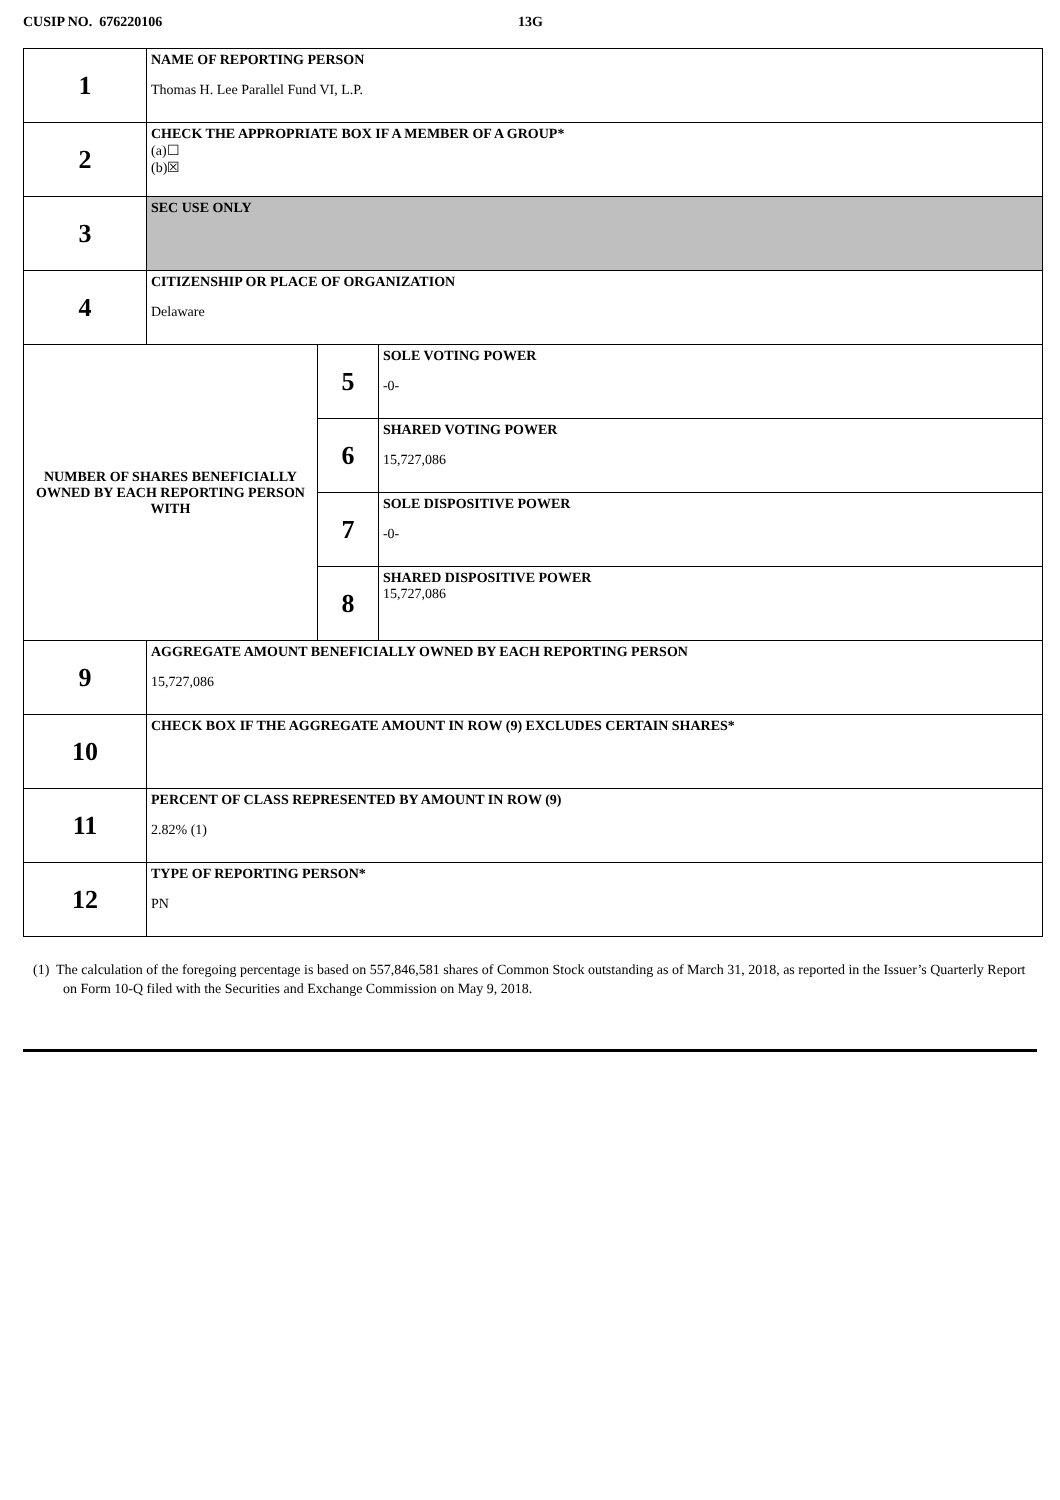CUSIP NO. 676220106 13G
| 1 | NAME OF REPORTING PERSON Thomas H. Lee Parallel Fund VI, L.P. | | |
| 2 | CHECK THE APPROPRIATE BOX IF A MEMBER OF A GROUP* (a)☐ (b)☒ | | |
| 3 | SEC USE ONLY | | |
| 4 | CITIZENSHIP OR PLACE OF ORGANIZATION Delaware | | |
| NUMBER OF SHARES BENEFICIALLY OWNED BY EACH REPORTING PERSON WITH | | 5 | SOLE VOTING POWER -0- |
| | | 6 | SHARED VOTING POWER 15,727,086 |
| | | 7 | SOLE DISPOSITIVE POWER -0- |
| | | 8 | SHARED DISPOSITIVE POWER 15,727,086 |
| 9 | AGGREGATE AMOUNT BENEFICIALLY OWNED BY EACH REPORTING PERSON 15,727,086 | | |
| 10 | CHECK BOX IF THE AGGREGATE AMOUNT IN ROW (9) EXCLUDES CERTAIN SHARES* | | |
| 11 | PERCENT OF CLASS REPRESENTED BY AMOUNT IN ROW (9) 2.82% (1) | | |
| 12 | TYPE OF REPORTING PERSON* PN | | |
(1) The calculation of the foregoing percentage is based on 557,846,581 shares of Common Stock outstanding as of March 31, 2018, as reported in the Issuer’s Quarterly Report on Form 10-Q filed with the Securities and Exchange Commission on May 9, 2018.